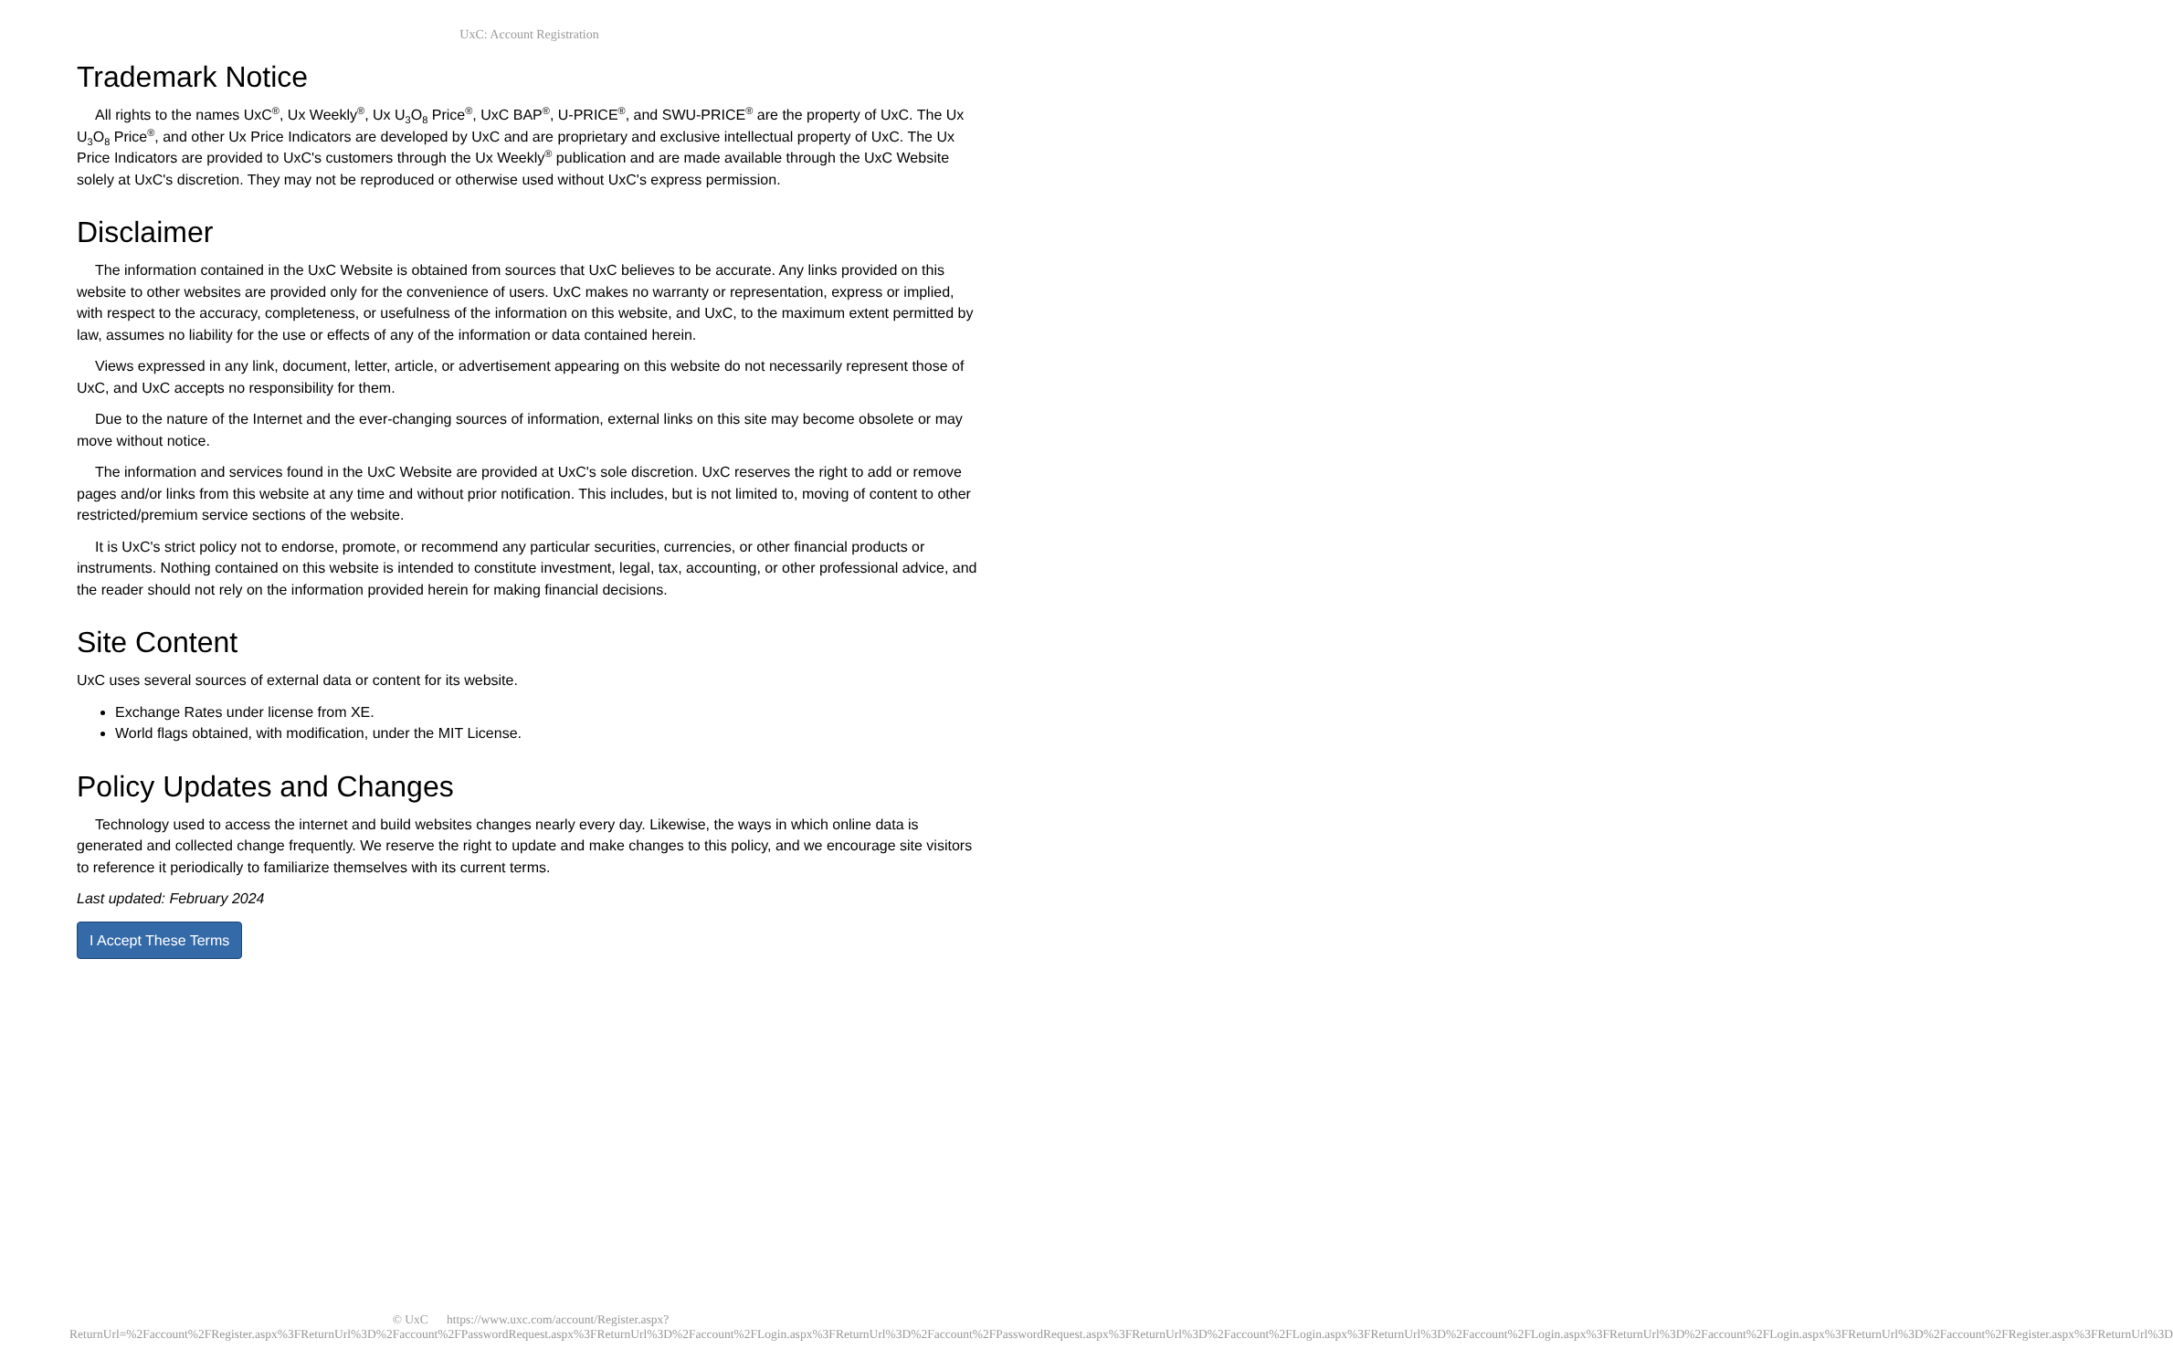UxC: Account Registration
Trademark Notice
All rights to the names UxC<sup>®</sup>, Ux Weekly<sup>®</sup>, Ux U<sub>3</sub>O<sub>8</sub> Price<sup>®</sup>, UxC BAP<sup>®</sup>, U-PRICE<sup>®</sup>, and SWU-PRICE<sup>®</sup> are the property of UxC. The Ux U<sub>3</sub>O<sub>8</sub> Price<sup>®</sup>, and other Ux Price Indicators are developed by UxC and are proprietary and exclusive intellectual property of UxC. The Ux Price Indicators are provided to UxC's customers through the Ux Weekly<sup>®</sup> publication and are made available through the UxC Website solely at UxC's discretion. They may not be reproduced or otherwise used without UxC's express permission.
Disclaimer
The information contained in the UxC Website is obtained from sources that UxC believes to be accurate. Any links provided on this website to other websites are provided only for the convenience of users. UxC makes no warranty or representation, express or implied, with respect to the accuracy, completeness, or usefulness of the information on this website, and UxC, to the maximum extent permitted by law, assumes no liability for the use or effects of any of the information or data contained herein.
Views expressed in any link, document, letter, article, or advertisement appearing on this website do not necessarily represent those of UxC, and UxC accepts no responsibility for them.
Due to the nature of the Internet and the ever-changing sources of information, external links on this site may become obsolete or may move without notice.
The information and services found in the UxC Website are provided at UxC's sole discretion. UxC reserves the right to add or remove pages and/or links from this website at any time and without prior notification. This includes, but is not limited to, moving of content to other restricted/premium service sections of the website.
It is UxC's strict policy not to endorse, promote, or recommend any particular securities, currencies, or other financial products or instruments. Nothing contained on this website is intended to constitute investment, legal, tax, accounting, or other professional advice, and the reader should not rely on the information provided herein for making financial decisions.
Site Content
UxC uses several sources of external data or content for its website.
Exchange Rates under license from XE.
World flags obtained, with modification, under the MIT License.
Policy Updates and Changes
Technology used to access the internet and build websites changes nearly every day. Likewise, the ways in which online data is generated and collected change frequently. We reserve the right to update and make changes to this policy, and we encourage site visitors to reference it periodically to familiarize themselves with its current terms.
Last updated: February 2024
I Accept These Terms
© UxC https://www.uxc.com/account/Register.aspx?ReturnUrl=%2Faccount%2FRegister.aspx%3FReturnUrl%3D%2Faccount%2FPasswordRequest.aspx%3FReturnUrl%3D%2Faccount%2FLogin.aspx%3FReturnUrl%3D%2Faccount%2FPasswordRequest.aspx%3FReturnUrl%3D%2Faccount%2FLogin.aspx%3FReturnUrl%3D%2Faccount%2FLogin.aspx%3FReturnUrl%3D%2Faccount%2FLogin.aspx%3FReturnUrl%3D%2Faccount%2FRegister.aspx%3FReturnUrl%3D